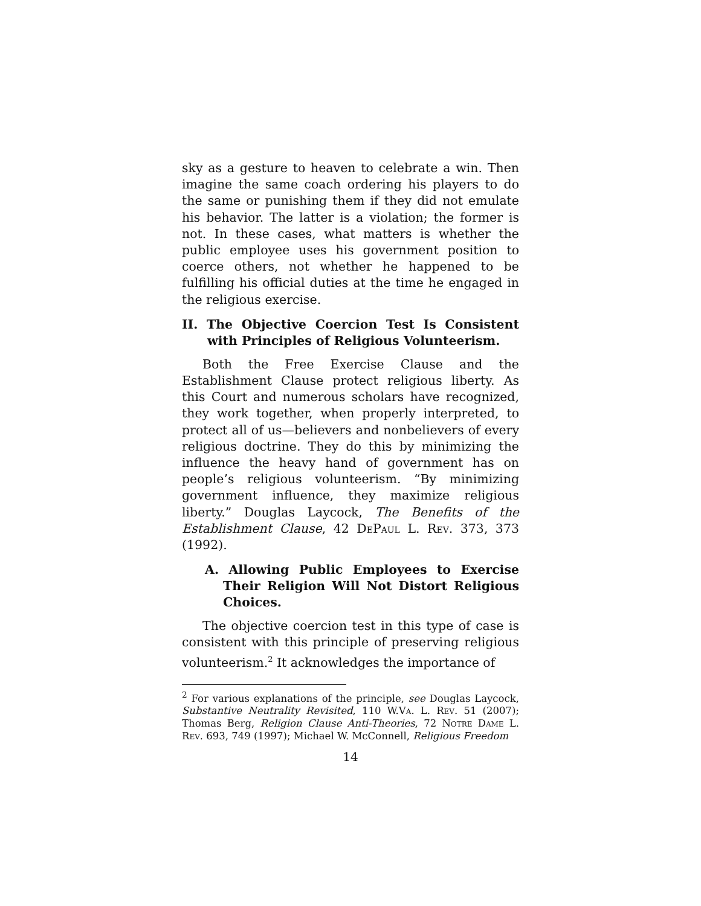sky as a gesture to heaven to celebrate a win. Then imagine the same coach ordering his players to do the same or punishing them if they did not emulate his behavior. The latter is a violation; the former is not. In these cases, what matters is whether the public employee uses his government position to coerce others, not whether he happened to be fulfilling his official duties at the time he engaged in the religious exercise.
II. The Objective Coercion Test Is Consistent with Principles of Religious Volunteerism.
Both the Free Exercise Clause and the Establishment Clause protect religious liberty. As this Court and numerous scholars have recognized, they work together, when properly interpreted, to protect all of us—believers and nonbelievers of every religious doctrine. They do this by minimizing the influence the heavy hand of government has on people’s religious volunteerism. “By minimizing government influence, they maximize religious liberty.” Douglas Laycock, The Benefits of the Establishment Clause, 42 DePaul L. Rev. 373, 373 (1992).
A. Allowing Public Employees to Exercise Their Religion Will Not Distort Religious Choices.
The objective coercion test in this type of case is consistent with this principle of preserving religious volunteerism.<sup>2</sup> It acknowledges the importance of
<sup>2</sup> For various explanations of the principle, see Douglas Laycock, Substantive Neutrality Revisited, 110 W.Va. L. Rev. 51 (2007); Thomas Berg, Religion Clause Anti-Theories, 72 Notre Dame L. Rev. 693, 749 (1997); Michael W. McConnell, Religious Freedom
14